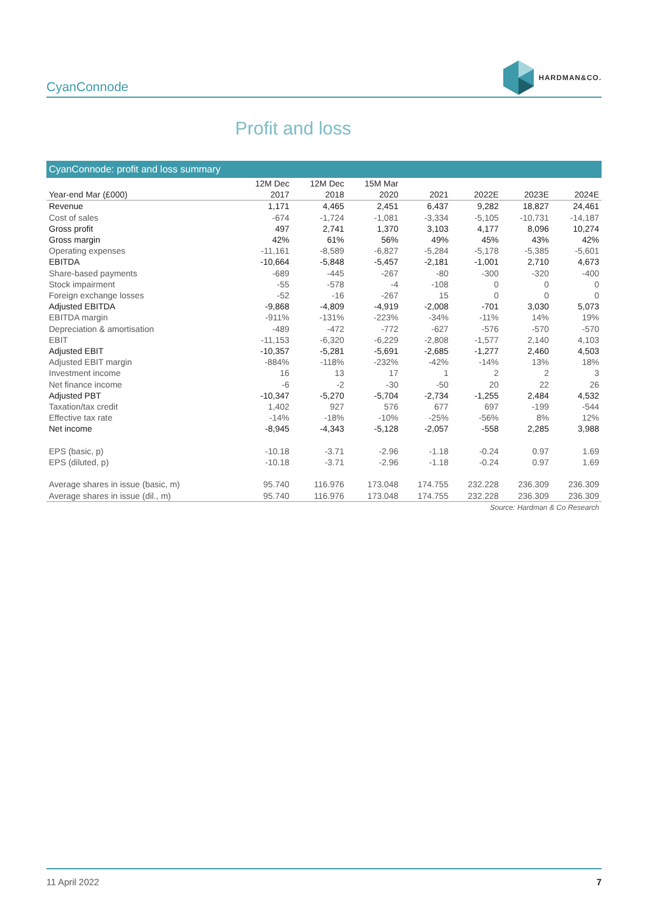CyanConnode
HARDMAN&CO.
Profit and loss
CyanConnode: profit and loss summary
| | 12M Dec | 12M Dec | 15M Mar | | | | |
| --- | --- | --- | --- | --- | --- | --- | --- |
| Year-end Mar (£000) | 2017 | 2018 | 2020 | 2021 | 2022E | 2023E | 2024E |
| Revenue | 1,171 | 4,465 | 2,451 | 6,437 | 9,282 | 18,827 | 24,461 |
| Cost of sales | -674 | -1,724 | -1,081 | -3,334 | -5,105 | -10,731 | -14,187 |
| Gross profit | 497 | 2,741 | 1,370 | 3,103 | 4,177 | 8,096 | 10,274 |
| Gross margin | 42% | 61% | 56% | 49% | 45% | 43% | 42% |
| Operating expenses | -11,161 | -8,589 | -6,827 | -5,284 | -5,178 | -5,385 | -5,601 |
| EBITDA | -10,664 | -5,848 | -5,457 | -2,181 | -1,001 | 2,710 | 4,673 |
| Share-based payments | -689 | -445 | -267 | -80 | -300 | -320 | -400 |
| Stock impairment | -55 | -578 | -4 | -108 | 0 | 0 | 0 |
| Foreign exchange losses | -52 | -16 | -267 | 15 | 0 | 0 | 0 |
| Adjusted EBITDA | -9,868 | -4,809 | -4,919 | -2,008 | -701 | 3,030 | 5,073 |
| EBITDA margin | -911% | -131% | -223% | -34% | -11% | 14% | 19% |
| Depreciation & amortisation | -489 | -472 | -772 | -627 | -576 | -570 | -570 |
| EBIT | -11,153 | -6,320 | -6,229 | -2,808 | -1,577 | 2,140 | 4,103 |
| Adjusted EBIT | -10,357 | -5,281 | -5,691 | -2,685 | -1,277 | 2,460 | 4,503 |
| Adjusted EBIT margin | -884% | -118% | -232% | -42% | -14% | 13% | 18% |
| Investment income | 16 | 13 | 17 | 1 | 2 | 2 | 3 |
| Net finance income | -6 | -2 | -30 | -50 | 20 | 22 | 26 |
| Adjusted PBT | -10,347 | -5,270 | -5,704 | -2,734 | -1,255 | 2,484 | 4,532 |
| Taxation/tax credit | 1,402 | 927 | 576 | 677 | 697 | -199 | -544 |
| Effective tax rate | -14% | -18% | -10% | -25% | -56% | 8% | 12% |
| Net income | -8,945 | -4,343 | -5,128 | -2,057 | -558 | 2,285 | 3,988 |
| EPS (basic, p) | -10.18 | -3.71 | -2.96 | -1.18 | -0.24 | 0.97 | 1.69 |
| EPS (diluted, p) | -10.18 | -3.71 | -2.96 | -1.18 | -0.24 | 0.97 | 1.69 |
| Average shares in issue (basic, m) | 95.740 | 116.976 | 173.048 | 174.755 | 232.228 | 236.309 | 236.309 |
| Average shares in issue (dil., m) | 95.740 | 116.976 | 173.048 | 174.755 | 232.228 | 236.309 | 236.309 |
Source: Hardman & Co Research
11 April 2022 7